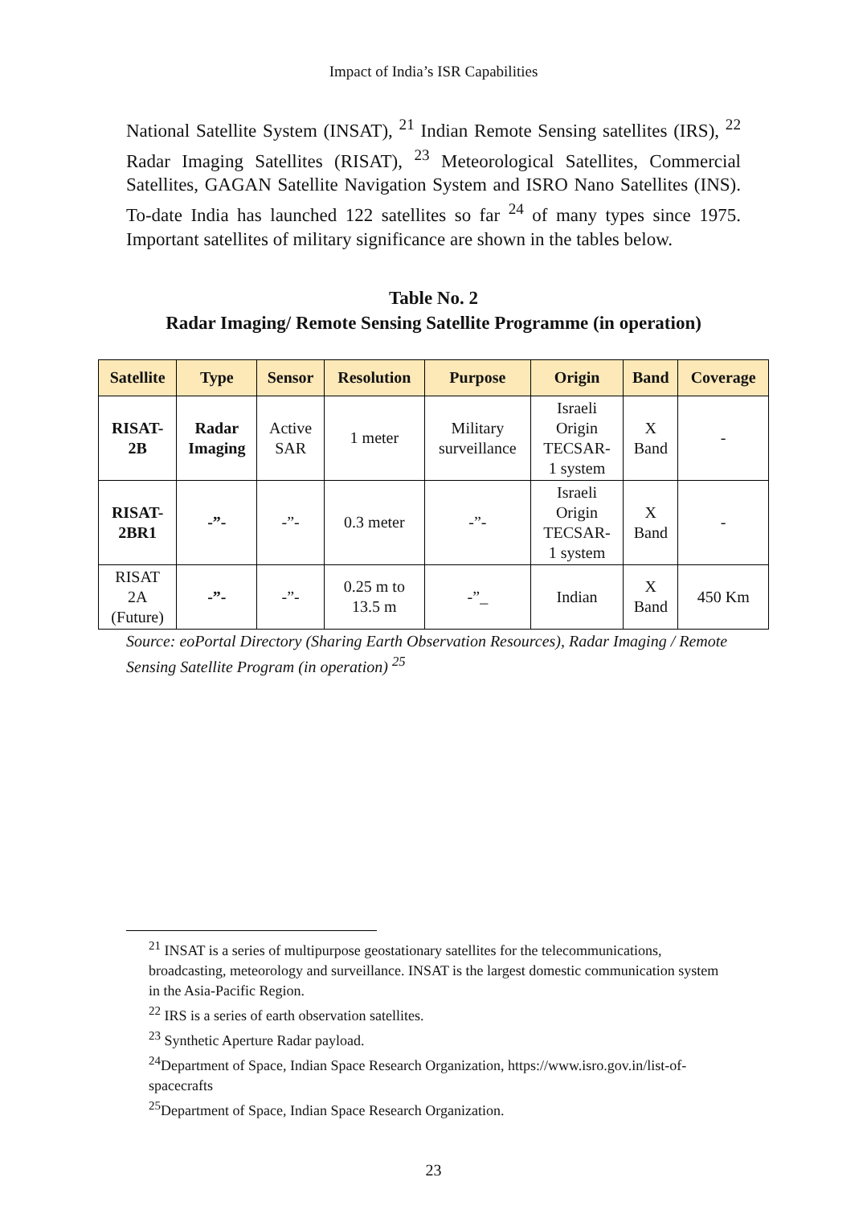Impact of India’s ISR Capabilities
National Satellite System (INSAT), <sup>21</sup> Indian Remote Sensing satellites (IRS), <sup>22</sup> Radar Imaging Satellites (RISAT), <sup>23</sup> Meteorological Satellites, Commercial Satellites, GAGAN Satellite Navigation System and ISRO Nano Satellites (INS). To-date India has launched 122 satellites so far <sup>24</sup> of many types since 1975. Important satellites of military significance are shown in the tables below.
Table No. 2
Radar Imaging/ Remote Sensing Satellite Programme (in operation)
| Satellite | Type | Sensor | Resolution | Purpose | Origin | Band | Coverage |
| --- | --- | --- | --- | --- | --- | --- | --- |
| RISAT- 2B | Radar Imaging | Active SAR | 1 meter | Military surveillance | Israeli Origin TECSAR- 1 system | X Band | - |
| RISAT- 2BR1 | -”- | -”- | 0.3 meter | -”- | Israeli Origin TECSAR- 1 system | X Band | - |
| RISAT 2A (Future) | -”- | -”- | 0.25 m to 13.5 m | -”_ | Indian | X Band | 450 Km |
Source: eoPortal Directory (Sharing Earth Observation Resources), Radar Imaging / Remote Sensing Satellite Program (in operation) <sup>25</sup>
<sup>21</sup> INSAT is a series of multipurpose geostationary satellites for the telecommunications, broadcasting, meteorology and surveillance. INSAT is the largest domestic communication system in the Asia-Pacific Region.
<sup>22</sup> IRS is a series of earth observation satellites.
<sup>23</sup> Synthetic Aperture Radar payload.
<sup>24</sup> Department of Space, Indian Space Research Organization, https://www.isro.gov.in/list-of-spacecrafts
<sup>25</sup> Department of Space, Indian Space Research Organization.
23